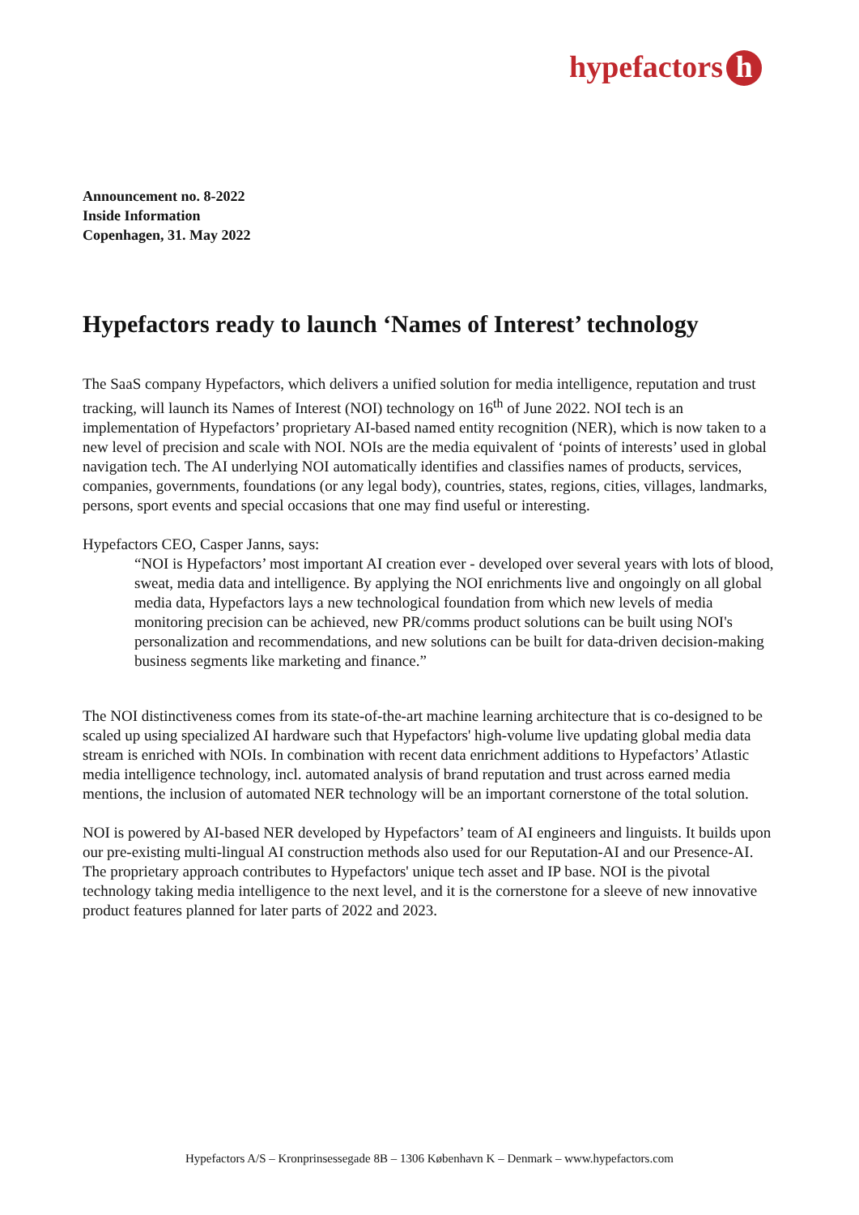hypefactors h
Announcement no. 8-2022
Inside Information
Copenhagen, 31. May 2022
Hypefactors ready to launch ‘Names of Interest’ technology
The SaaS company Hypefactors, which delivers a unified solution for media intelligence, reputation and trust tracking, will launch its Names of Interest (NOI) technology on 16<sup>th</sup> of June 2022. NOI tech is an implementation of Hypefactors’ proprietary AI-based named entity recognition (NER), which is now taken to a new level of precision and scale with NOI. NOIs are the media equivalent of ‘points of interests’ used in global navigation tech. The AI underlying NOI automatically identifies and classifies names of products, services, companies, governments, foundations (or any legal body), countries, states, regions, cities, villages, landmarks, persons, sport events and special occasions that one may find useful or interesting.
Hypefactors CEO, Casper Janns, says:
“NOI is Hypefactors’ most important AI creation ever - developed over several years with lots of blood, sweat, media data and intelligence. By applying the NOI enrichments live and ongoingly on all global media data, Hypefactors lays a new technological foundation from which new levels of media monitoring precision can be achieved, new PR/comms product solutions can be built using NOI's personalization and recommendations, and new solutions can be built for data-driven decision-making business segments like marketing and finance.”
The NOI distinctiveness comes from its state-of-the-art machine learning architecture that is co-designed to be scaled up using specialized AI hardware such that Hypefactors' high-volume live updating global media data stream is enriched with NOIs. In combination with recent data enrichment additions to Hypefactors’ Atlastic media intelligence technology, incl. automated analysis of brand reputation and trust across earned media mentions, the inclusion of automated NER technology will be an important cornerstone of the total solution.
NOI is powered by AI-based NER developed by Hypefactors’ team of AI engineers and linguists. It builds upon our pre-existing multi-lingual AI construction methods also used for our Reputation-AI and our Presence-AI. The proprietary approach contributes to Hypefactors' unique tech asset and IP base. NOI is the pivotal technology taking media intelligence to the next level, and it is the cornerstone for a sleeve of new innovative product features planned for later parts of 2022 and 2023.
Hypefactors A/S – Kronprinsessegade 8B – 1306 København K – Denmark – www.hypefactors.com